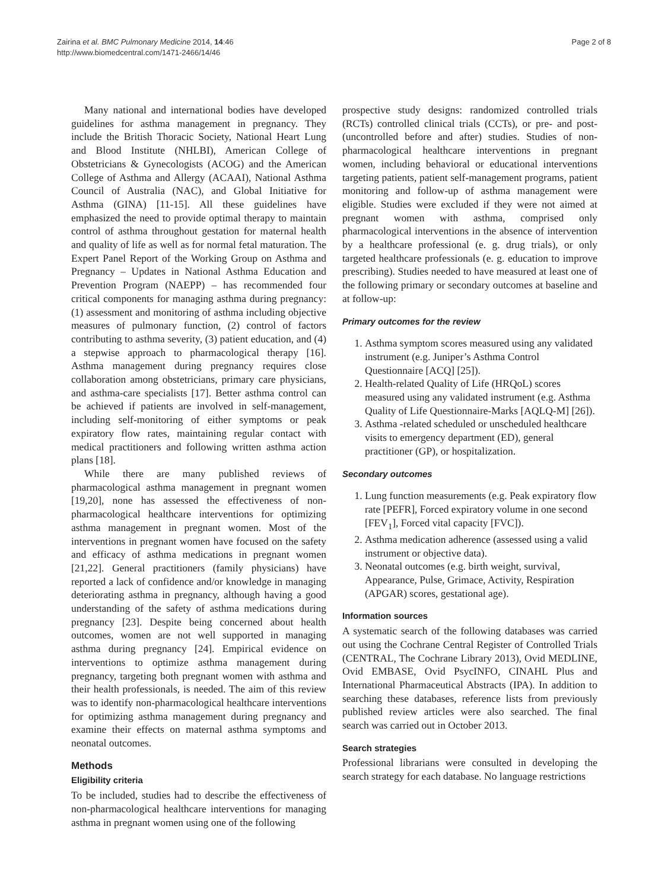Zairina et al. BMC Pulmonary Medicine 2014, 14:46
http://www.biomedcentral.com/1471-2466/14/46
Page 2 of 8
Many national and international bodies have developed guidelines for asthma management in pregnancy. They include the British Thoracic Society, National Heart Lung and Blood Institute (NHLBI), American College of Obstetricians & Gynecologists (ACOG) and the American College of Asthma and Allergy (ACAAI), National Asthma Council of Australia (NAC), and Global Initiative for Asthma (GINA) [11-15]. All these guidelines have emphasized the need to provide optimal therapy to maintain control of asthma throughout gestation for maternal health and quality of life as well as for normal fetal maturation. The Expert Panel Report of the Working Group on Asthma and Pregnancy – Updates in National Asthma Education and Prevention Program (NAEPP) – has recommended four critical components for managing asthma during pregnancy: (1) assessment and monitoring of asthma including objective measures of pulmonary function, (2) control of factors contributing to asthma severity, (3) patient education, and (4) a stepwise approach to pharmacological therapy [16]. Asthma management during pregnancy requires close collaboration among obstetricians, primary care physicians, and asthma-care specialists [17]. Better asthma control can be achieved if patients are involved in self-management, including self-monitoring of either symptoms or peak expiratory flow rates, maintaining regular contact with medical practitioners and following written asthma action plans [18].
While there are many published reviews of pharmacological asthma management in pregnant women [19,20], none has assessed the effectiveness of non-pharmacological healthcare interventions for optimizing asthma management in pregnant women. Most of the interventions in pregnant women have focused on the safety and efficacy of asthma medications in pregnant women [21,22]. General practitioners (family physicians) have reported a lack of confidence and/or knowledge in managing deteriorating asthma in pregnancy, although having a good understanding of the safety of asthma medications during pregnancy [23]. Despite being concerned about health outcomes, women are not well supported in managing asthma during pregnancy [24]. Empirical evidence on interventions to optimize asthma management during pregnancy, targeting both pregnant women with asthma and their health professionals, is needed. The aim of this review was to identify non-pharmacological healthcare interventions for optimizing asthma management during pregnancy and examine their effects on maternal asthma symptoms and neonatal outcomes.
Methods
Eligibility criteria
To be included, studies had to describe the effectiveness of non-pharmacological healthcare interventions for managing asthma in pregnant women using one of the following
prospective study designs: randomized controlled trials (RCTs) controlled clinical trials (CCTs), or pre- and post- (uncontrolled before and after) studies. Studies of non-pharmacological healthcare interventions in pregnant women, including behavioral or educational interventions targeting patients, patient self-management programs, patient monitoring and follow-up of asthma management were eligible. Studies were excluded if they were not aimed at pregnant women with asthma, comprised only pharmacological interventions in the absence of intervention by a healthcare professional (e. g. drug trials), or only targeted healthcare professionals (e. g. education to improve prescribing). Studies needed to have measured at least one of the following primary or secondary outcomes at baseline and at follow-up:
Primary outcomes for the review
1. Asthma symptom scores measured using any validated instrument (e.g. Juniper’s Asthma Control Questionnaire [ACQ] [25]).
2. Health-related Quality of Life (HRQoL) scores measured using any validated instrument (e.g. Asthma Quality of Life Questionnaire-Marks [AQLQ-M] [26]).
3. Asthma -related scheduled or unscheduled healthcare visits to emergency department (ED), general practitioner (GP), or hospitalization.
Secondary outcomes
1. Lung function measurements (e.g. Peak expiratory flow rate [PEFR], Forced expiratory volume in one second [FEV<sub>1</sub>], Forced vital capacity [FVC]).
2. Asthma medication adherence (assessed using a valid instrument or objective data).
3. Neonatal outcomes (e.g. birth weight, survival, Appearance, Pulse, Grimace, Activity, Respiration (APGAR) scores, gestational age).
Information sources
A systematic search of the following databases was carried out using the Cochrane Central Register of Controlled Trials (CENTRAL, The Cochrane Library 2013), Ovid MEDLINE, Ovid EMBASE, Ovid PsycINFO, CINAHL Plus and International Pharmaceutical Abstracts (IPA). In addition to searching these databases, reference lists from previously published review articles were also searched. The final search was carried out in October 2013.
Search strategies
Professional librarians were consulted in developing the search strategy for each database. No language restrictions